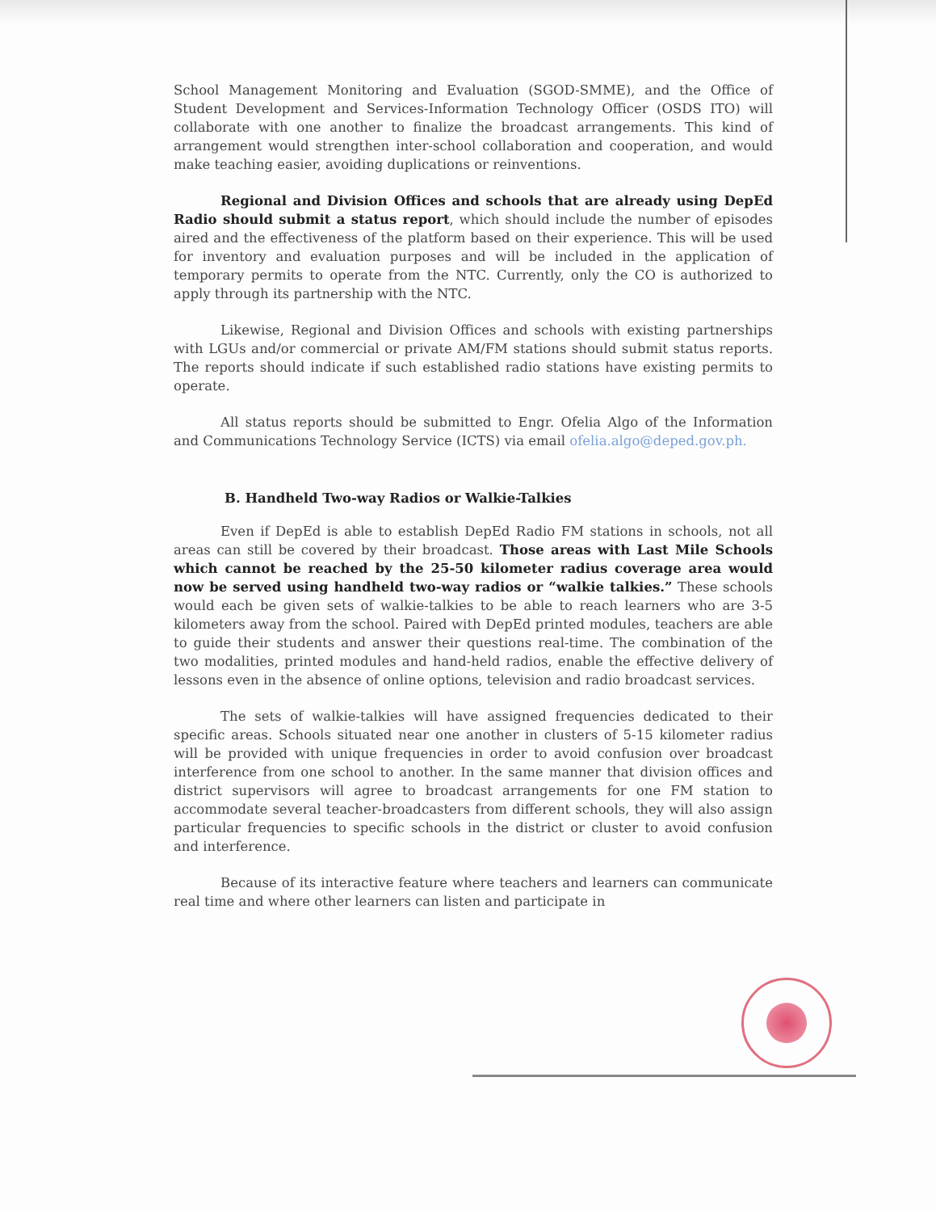School Management Monitoring and Evaluation (SGOD-SMME), and the Office of Student Development and Services-Information Technology Officer (OSDS ITO) will collaborate with one another to finalize the broadcast arrangements. This kind of arrangement would strengthen inter-school collaboration and cooperation, and would make teaching easier, avoiding duplications or reinventions.
Regional and Division Offices and schools that are already using DepEd Radio should submit a status report, which should include the number of episodes aired and the effectiveness of the platform based on their experience. This will be used for inventory and evaluation purposes and will be included in the application of temporary permits to operate from the NTC. Currently, only the CO is authorized to apply through its partnership with the NTC.
Likewise, Regional and Division Offices and schools with existing partnerships with LGUs and/or commercial or private AM/FM stations should submit status reports. The reports should indicate if such established radio stations have existing permits to operate.
All status reports should be submitted to Engr. Ofelia Algo of the Information and Communications Technology Service (ICTS) via email ofelia.algo@deped.gov.ph.
B. Handheld Two-way Radios or Walkie-Talkies
Even if DepEd is able to establish DepEd Radio FM stations in schools, not all areas can still be covered by their broadcast. Those areas with Last Mile Schools which cannot be reached by the 25-50 kilometer radius coverage area would now be served using handheld two-way radios or “walkie talkies.” These schools would each be given sets of walkie-talkies to be able to reach learners who are 3-5 kilometers away from the school. Paired with DepEd printed modules, teachers are able to guide their students and answer their questions real-time. The combination of the two modalities, printed modules and hand-held radios, enable the effective delivery of lessons even in the absence of online options, television and radio broadcast services.
The sets of walkie-talkies will have assigned frequencies dedicated to their specific areas. Schools situated near one another in clusters of 5-15 kilometer radius will be provided with unique frequencies in order to avoid confusion over broadcast interference from one school to another. In the same manner that division offices and district supervisors will agree to broadcast arrangements for one FM station to accommodate several teacher-broadcasters from different schools, they will also assign particular frequencies to specific schools in the district or cluster to avoid confusion and interference.
Because of its interactive feature where teachers and learners can communicate real time and where other learners can listen and participate in